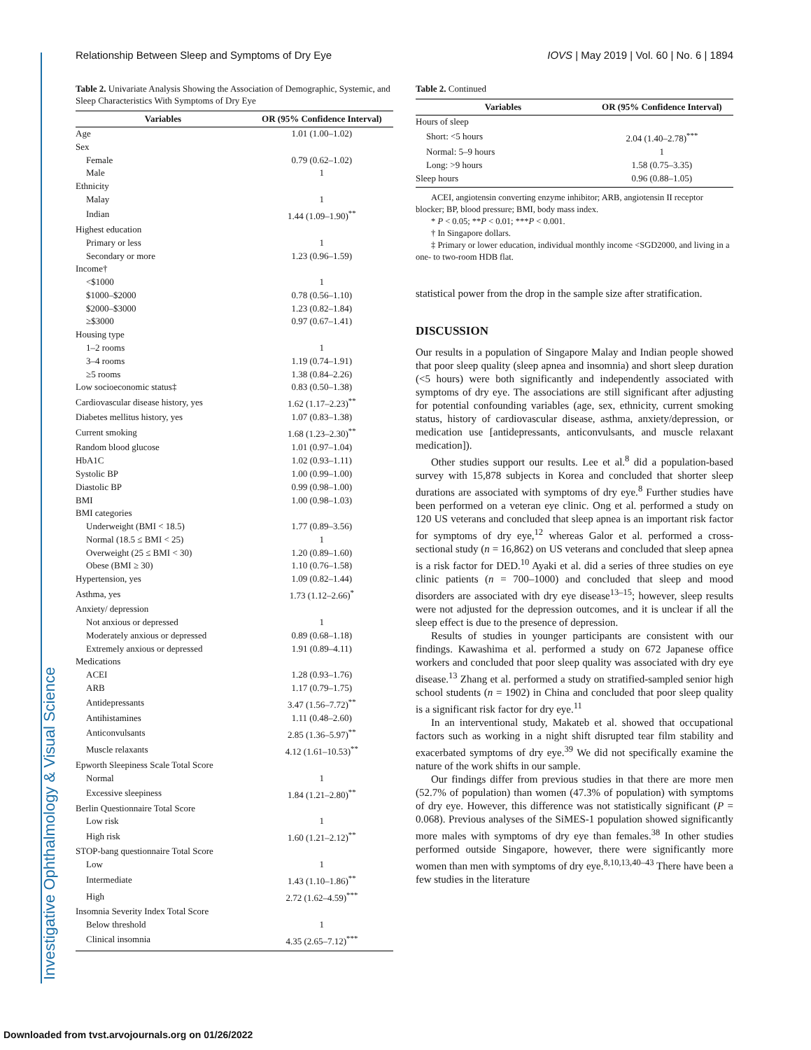Investigative Ophthalmology & Visual Science
Relationship Between Sleep and Symptoms of Dry Eye IOVS | May 2019 | Vol. 60 | No. 6 | 1894
Table 2. Univariate Analysis Showing the Association of Demographic, Systemic, and Sleep Characteristics With Symptoms of Dry Eye
| Variables | OR (95% Confidence Interval) |
| --- | --- |
| Age | 1.01 (1.00–1.02) |
| Sex | |
| Female | 0.79 (0.62–1.02) |
| Male | 1 |
| Ethnicity | |
| Malay | 1 |
| Indian | 1.44 (1.09–1.90)<sup>**</sup> |
| Highest education | |
| Primary or less | 1 |
| Secondary or more | 1.23 (0.96–1.59) |
| Income† | |
| <$1000 | 1 |
| $1000–$2000 | 0.78 (0.56–1.10) |
| $2000–$3000 | 1.23 (0.82–1.84) |
| ≥$3000 | 0.97 (0.67–1.41) |
| Housing type | |
| 1–2 rooms | 1 |
| 3–4 rooms | 1.19 (0.74–1.91) |
| ≥5 rooms | 1.38 (0.84–2.26) |
| Low socioeconomic status‡ | 0.83 (0.50–1.38) |
| Cardiovascular disease history, yes | 1.62 (1.17–2.23)<sup>**</sup> |
| Diabetes mellitus history, yes | 1.07 (0.83–1.38) |
| Current smoking | 1.68 (1.23–2.30)<sup>**</sup> |
| Random blood glucose | 1.01 (0.97–1.04) |
| HbA1C | 1.02 (0.93–1.11) |
| Systolic BP | 1.00 (0.99–1.00) |
| Diastolic BP | 0.99 (0.98–1.00) |
| BMI | 1.00 (0.98–1.03) |
| BMI categories | |
| Underweight (BMI < 18.5) | 1.77 (0.89–3.56) |
| Normal (18.5 ≤ BMI < 25) | 1 |
| Overweight (25 ≤ BMI < 30) | 1.20 (0.89–1.60) |
| Obese (BMI ≥ 30) | 1.10 (0.76–1.58) |
| Hypertension, yes | 1.09 (0.82–1.44) |
| Asthma, yes | 1.73 (1.12–2.66)<sup>*</sup> |
| Anxiety/ depression | |
| Not anxious or depressed | 1 |
| Moderately anxious or depressed | 0.89 (0.68–1.18) |
| Extremely anxious or depressed | 1.91 (0.89–4.11) |
| Medications | |
| ACEI | 1.28 (0.93–1.76) |
| ARB | 1.17 (0.79–1.75) |
| Antidepressants | 3.47 (1.56–7.72)<sup>**</sup> |
| Antihistamines | 1.11 (0.48–2.60) |
| Anticonvulsants | 2.85 (1.36–5.97)<sup>**</sup> |
| Muscle relaxants | 4.12 (1.61–10.53)<sup>**</sup> |
| Epworth Sleepiness Scale Total Score | |
| Normal | 1 |
| Excessive sleepiness | 1.84 (1.21–2.80)<sup>**</sup> |
| Berlin Questionnaire Total Score | |
| Low risk | 1 |
| High risk | 1.60 (1.21–2.12)<sup>**</sup> |
| STOP-bang questionnaire Total Score | |
| Low | 1 |
| Intermediate | 1.43 (1.10–1.86)<sup>**</sup> |
| High | 2.72 (1.62–4.59)<sup>***</sup> |
| Insomnia Severity Index Total Score | |
| Below threshold | 1 |
| Clinical insomnia | 4.35 (2.65–7.12)<sup>***</sup> |
Table 2. Continued
| Variables | OR (95% Confidence Interval) |
| --- | --- |
| Hours of sleep | |
| Short: <5 hours | 2.04 (1.40–2.78)<sup>***</sup> |
| Normal: 5–9 hours | 1 |
| Long: >9 hours | 1.58 (0.75–3.35) |
| Sleep hours | 0.96 (0.88–1.05) |
ACEI, angiotensin converting enzyme inhibitor; ARB, angiotensin II receptor blocker; BP, blood pressure; BMI, body mass index.
* P < 0.05; **P < 0.01; ***P < 0.001.
† In Singapore dollars.
‡ Primary or lower education, individual monthly income <SGD2000, and living in a one- to two-room HDB flat.
statistical power from the drop in the sample size after stratification.
DISCUSSION
Our results in a population of Singapore Malay and Indian people showed that poor sleep quality (sleep apnea and insomnia) and short sleep duration (<5 hours) were both significantly and independently associated with symptoms of dry eye. The associations are still significant after adjusting for potential confounding variables (age, sex, ethnicity, current smoking status, history of cardiovascular disease, asthma, anxiety/depression, or medication use [antidepressants, anticonvulsants, and muscle relaxant medication]).
Other studies support our results. Lee et al.<sup>8</sup> did a population-based survey with 15,878 subjects in Korea and concluded that shorter sleep durations are associated with symptoms of dry eye.<sup>8</sup> Further studies have been performed on a veteran eye clinic. Ong et al. performed a study on 120 US veterans and concluded that sleep apnea is an important risk factor for symptoms of dry eye,<sup>12</sup> whereas Galor et al. performed a cross-sectional study (n = 16,862) on US veterans and concluded that sleep apnea is a risk factor for DED.<sup>10</sup> Ayaki et al. did a series of three studies on eye clinic patients (n = 700–1000) and concluded that sleep and mood disorders are associated with dry eye disease<sup>13–15</sup>; however, sleep results were not adjusted for the depression outcomes, and it is unclear if all the sleep effect is due to the presence of depression.
Results of studies in younger participants are consistent with our findings. Kawashima et al. performed a study on 672 Japanese office workers and concluded that poor sleep quality was associated with dry eye disease.<sup>13</sup> Zhang et al. performed a study on stratified-sampled senior high school students (n = 1902) in China and concluded that poor sleep quality is a significant risk factor for dry eye.<sup>11</sup>
In an interventional study, Makateb et al. showed that occupational factors such as working in a night shift disrupted tear film stability and exacerbated symptoms of dry eye.<sup>39</sup> We did not specifically examine the nature of the work shifts in our sample.
Our findings differ from previous studies in that there are more men (52.7% of population) than women (47.3% of population) with symptoms of dry eye. However, this difference was not statistically significant (P = 0.068). Previous analyses of the SiMES-1 population showed significantly more males with symptoms of dry eye than females.<sup>38</sup> In other studies performed outside Singapore, however, there were significantly more women than men with symptoms of dry eye.<sup>8,10,13,40–43</sup> There have been a few studies in the literature
Downloaded from tvst.arvojournals.org on 01/26/2022